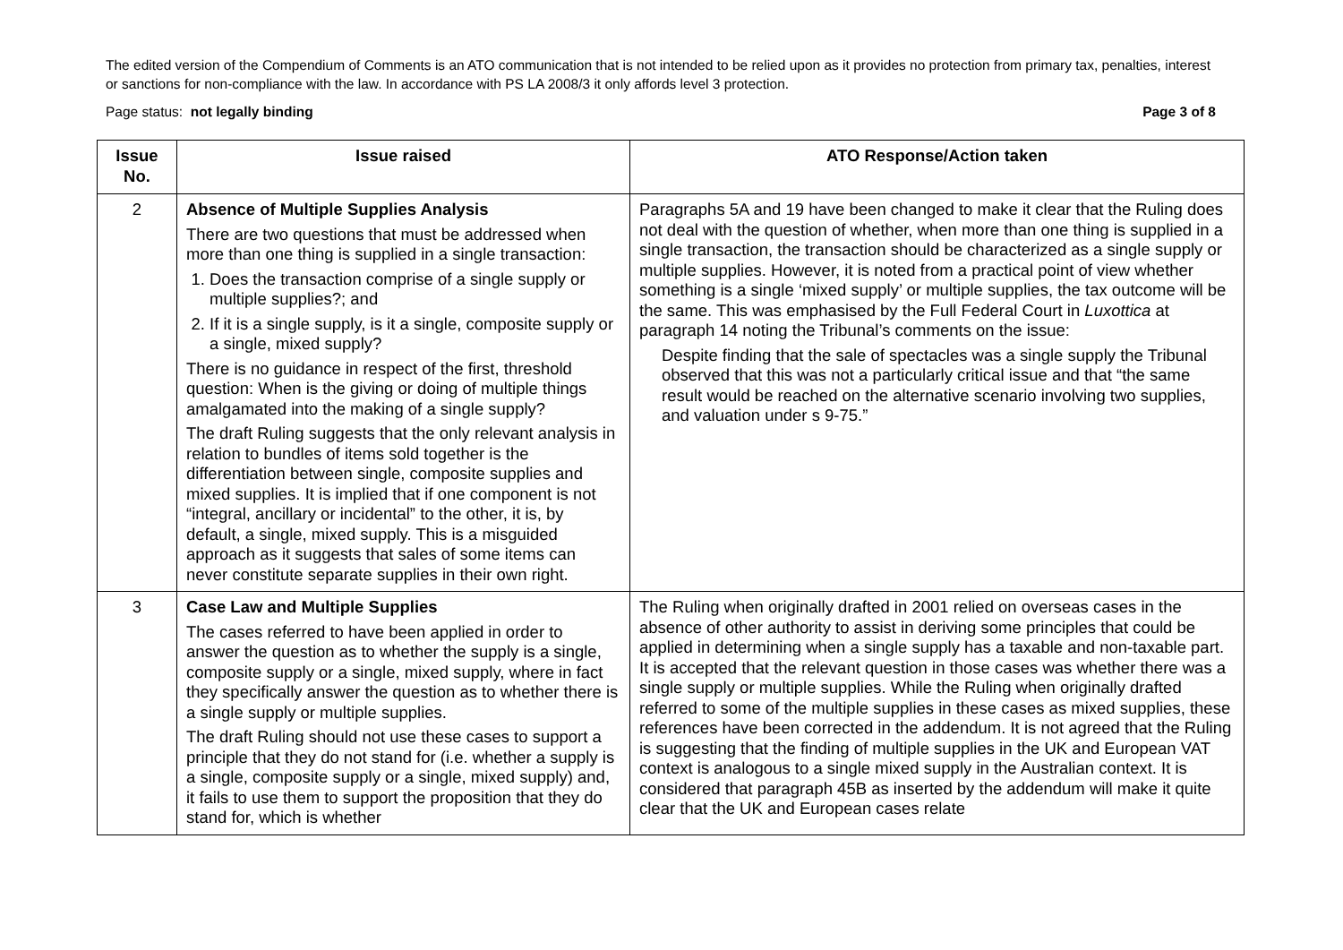The edited version of the Compendium of Comments is an ATO communication that is not intended to be relied upon as it provides no protection from primary tax, penalties, interest or sanctions for non-compliance with the law. In accordance with PS LA 2008/3 it only affords level 3 protection.
Page status: not legally binding Page 3 of 8
| Issue No. | Issue raised | ATO Response/Action taken |
| --- | --- | --- |
| 2 | Absence of Multiple Supplies Analysis There are two questions that must be addressed when more than one thing is supplied in a single transaction: 1. Does the transaction comprise of a single supply or multiple supplies?; and 2. If it is a single supply, is it a single, composite supply or a single, mixed supply? There is no guidance in respect of the first, threshold question: When is the giving or doing of multiple things amalgamated into the making of a single supply? The draft Ruling suggests that the only relevant analysis in relation to bundles of items sold together is the differentiation between single, composite supplies and mixed supplies. It is implied that if one component is not “integral, ancillary or incidental” to the other, it is, by default, a single, mixed supply. This is a misguided approach as it suggests that sales of some items can never constitute separate supplies in their own right. | Paragraphs 5A and 19 have been changed to make it clear that the Ruling does not deal with the question of whether, when more than one thing is supplied in a single transaction, the transaction should be characterized as a single supply or multiple supplies. However, it is noted from a practical point of view whether something is a single ‘mixed supply’ or multiple supplies, the tax outcome will be the same. This was emphasised by the Full Federal Court in Luxottica at paragraph 14 noting the Tribunal’s comments on the issue: Despite finding that the sale of spectacles was a single supply the Tribunal observed that this was not a particularly critical issue and that “the same result would be reached on the alternative scenario involving two supplies, and valuation under s 9-75.” |
| 3 | Case Law and Multiple Supplies The cases referred to have been applied in order to answer the question as to whether the supply is a single, composite supply or a single, mixed supply, where in fact they specifically answer the question as to whether there is a single supply or multiple supplies. The draft Ruling should not use these cases to support a principle that they do not stand for (i.e. whether a supply is a single, composite supply or a single, mixed supply) and, it fails to use them to support the proposition that they do stand for, which is whether | The Ruling when originally drafted in 2001 relied on overseas cases in the absence of other authority to assist in deriving some principles that could be applied in determining when a single supply has a taxable and non-taxable part. It is accepted that the relevant question in those cases was whether there was a single supply or multiple supplies. While the Ruling when originally drafted referred to some of the multiple supplies in these cases as mixed supplies, these references have been corrected in the addendum. It is not agreed that the Ruling is suggesting that the finding of multiple supplies in the UK and European VAT context is analogous to a single mixed supply in the Australian context. It is considered that paragraph 45B as inserted by the addendum will make it quite clear that the UK and European cases relate |